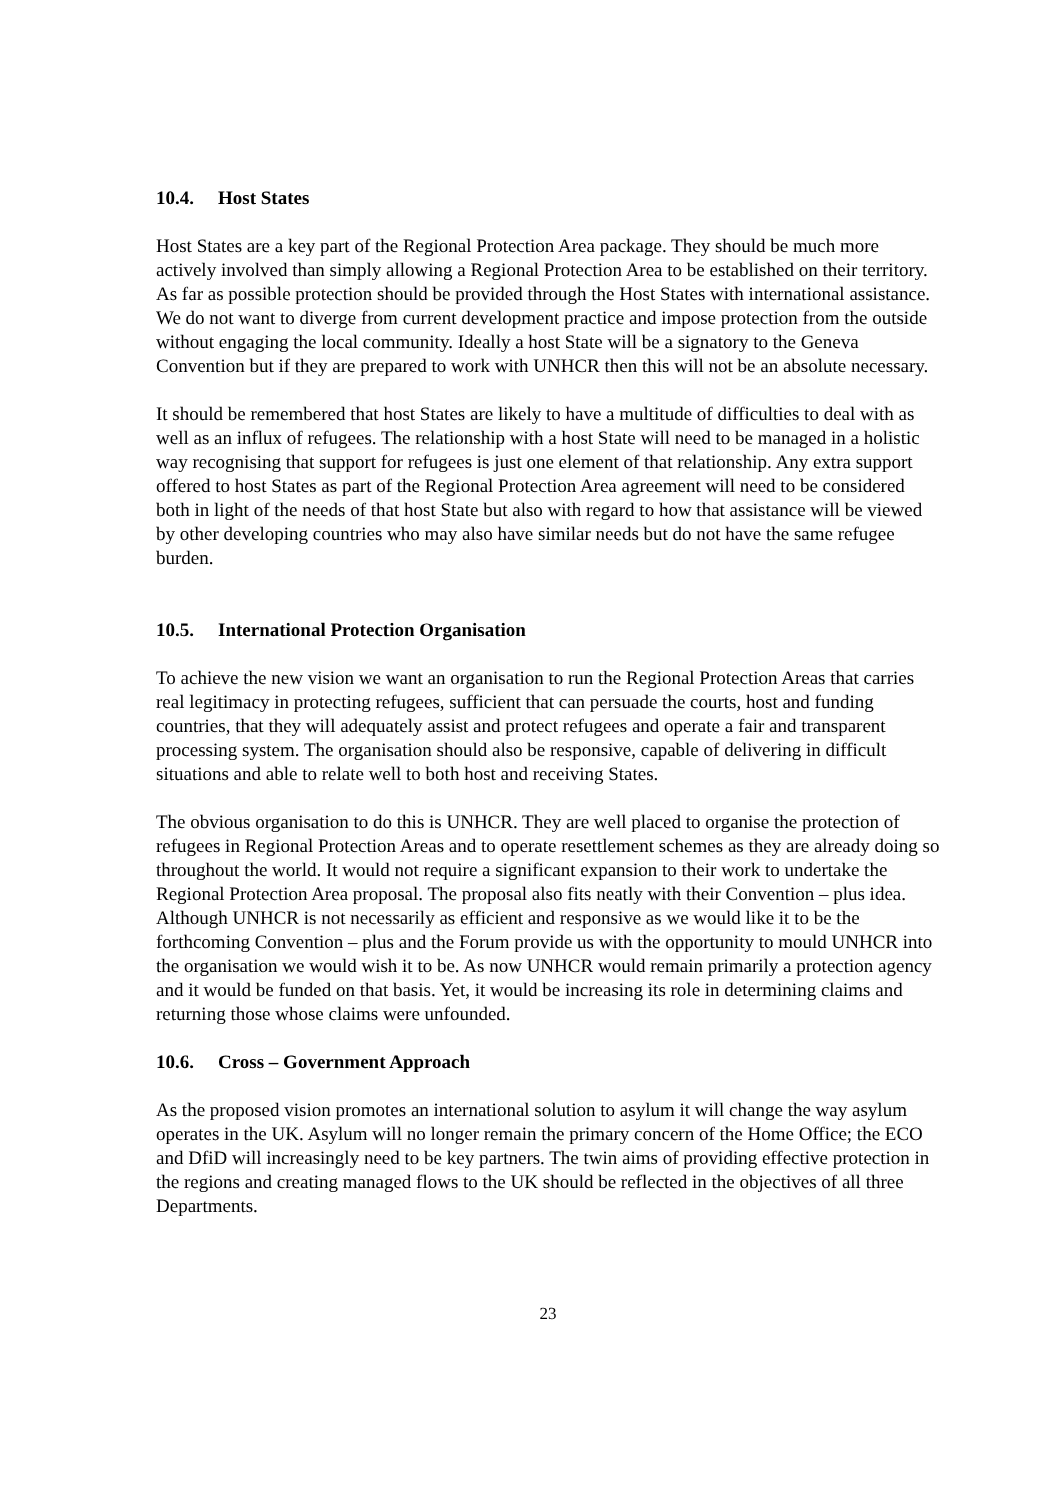10.4. Host States
Host States are a key part of the Regional Protection Area package. They should be much more actively involved than simply allowing a Regional Protection Area to be established on their territory. As far as possible protection should be provided through the Host States with international assistance. We do not want to diverge from current development practice and impose protection from the outside without engaging the local community. Ideally a host State will be a signatory to the Geneva Convention but if they are prepared to work with UNHCR then this will not be an absolute necessary.
It should be remembered that host States are likely to have a multitude of difficulties to deal with as well as an influx of refugees. The relationship with a host State will need to be managed in a holistic way recognising that support for refugees is just one element of that relationship. Any extra support offered to host States as part of the Regional Protection Area agreement will need to be considered both in light of the needs of that host State but also with regard to how that assistance will be viewed by other developing countries who may also have similar needs but do not have the same refugee burden.
10.5. International Protection Organisation
To achieve the new vision we want an organisation to run the Regional Protection Areas that carries real legitimacy in protecting refugees, sufficient that can persuade the courts, host and funding countries, that they will adequately assist and protect refugees and operate a fair and transparent processing system. The organisation should also be responsive, capable of delivering in difficult situations and able to relate well to both host and receiving States.
The obvious organisation to do this is UNHCR. They are well placed to organise the protection of refugees in Regional Protection Areas and to operate resettlement schemes as they are already doing so throughout the world. It would not require a significant expansion to their work to undertake the Regional Protection Area proposal. The proposal also fits neatly with their Convention – plus idea. Although UNHCR is not necessarily as efficient and responsive as we would like it to be the forthcoming Convention – plus and the Forum provide us with the opportunity to mould UNHCR into the organisation we would wish it to be. As now UNHCR would remain primarily a protection agency and it would be funded on that basis. Yet, it would be increasing its role in determining claims and returning those whose claims were unfounded.
10.6. Cross – Government Approach
As the proposed vision promotes an international solution to asylum it will change the way asylum operates in the UK. Asylum will no longer remain the primary concern of the Home Office; the ECO and DfiD will increasingly need to be key partners. The twin aims of providing effective protection in the regions and creating managed flows to the UK should be reflected in the objectives of all three Departments.
23